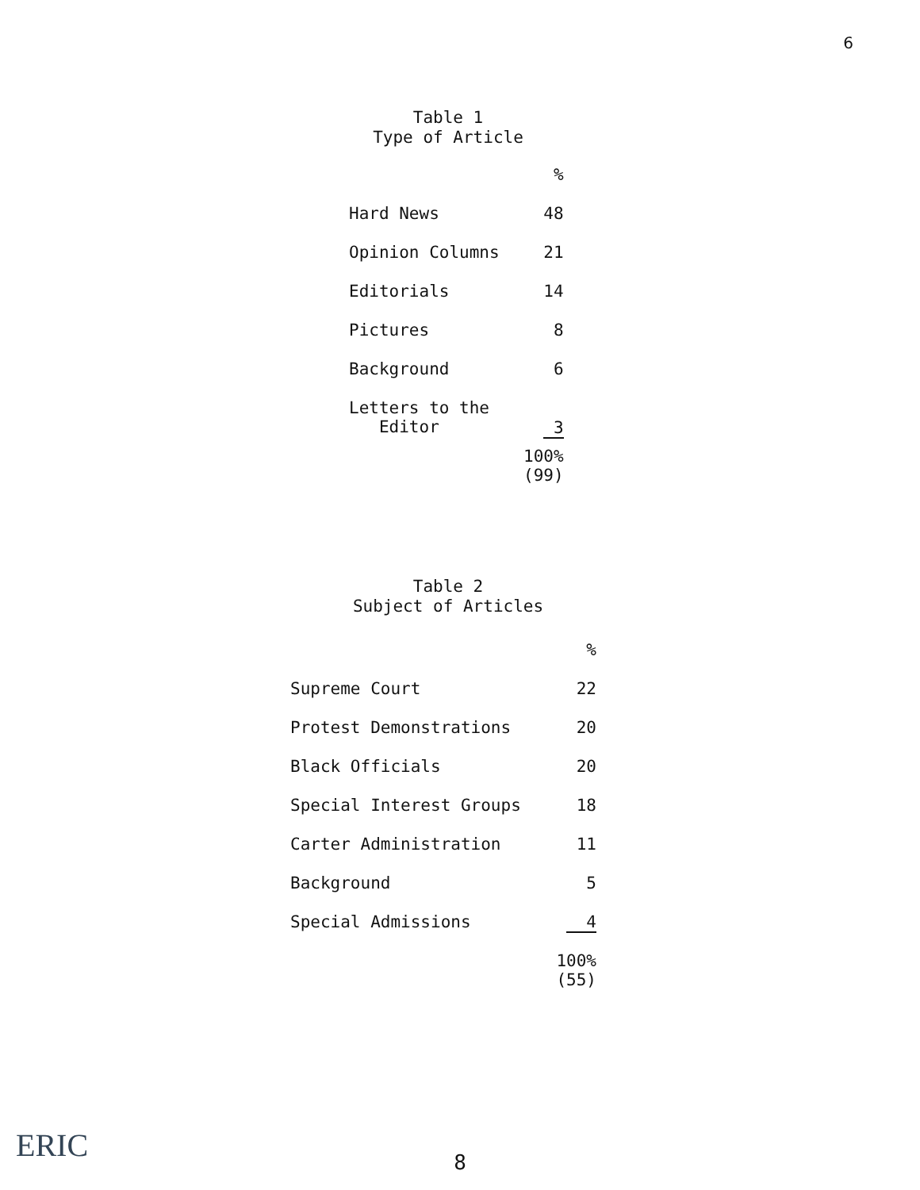6
Table 1
Type of Article
| | % |
| Hard News | 48 |
| Opinion Columns | 21 |
| Editorials | 14 |
| Pictures | 8 |
| Background | 6 |
| Letters to the Editor | 3 |
| | 100% (99) |
Table 2
Subject of Articles
| | % |
| Supreme Court | 22 |
| Protest Demonstrations | 20 |
| Black Officials | 20 |
| Special Interest Groups | 18 |
| Carter Administration | 11 |
| Background | 5 |
| Special Admissions | 4 |
| | 100% (55) |
ERIC
8